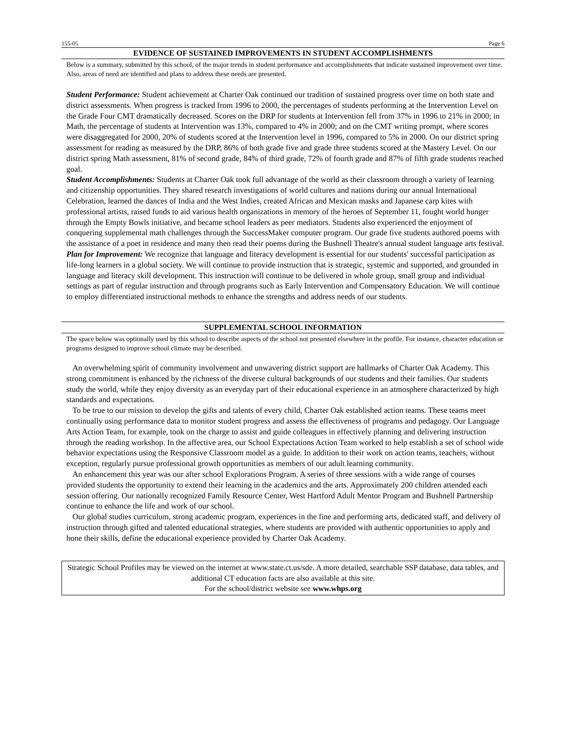155-05 Page 6
EVIDENCE OF SUSTAINED IMPROVEMENTS IN STUDENT ACCOMPLISHMENTS
Below is a summary, submitted by this school, of the major trends in student performance and accomplishments that indicate sustained improvement over time. Also, areas of need are identified and plans to address these needs are presented.
Student Performance: Student achievement at Charter Oak continued our tradition of sustained progress over time on both state and district assessments. When progress is tracked from 1996 to 2000, the percentages of students performing at the Intervention Level on the Grade Four CMT dramatically decreased. Scores on the DRP for students at Intervention fell from 37% in 1996 to 21% in 2000; in Math, the percentage of students at Intervention was 13%, compared to 4% in 2000; and on the CMT writing prompt, where scores were disaggregated for 2000, 20% of students scored at the Intervention level in 1996, compared to 5% in 2000. On our district spring assessment for reading as measured by the DRP, 86% of both grade five and grade three students scored at the Mastery Level. On our district spring Math assessment, 81% of second grade, 84% of third grade, 72% of fourth grade and 87% of fifth grade students reached goal.
Student Accomplishments: Students at Charter Oak took full advantage of the world as their classroom through a variety of learning and citizenship opportunities. They shared research investigations of world cultures and nations during our annual International Celebration, learned the dances of India and the West Indies, created African and Mexican masks and Japanese carp kites with professional artists, raised funds to aid various health organizations in memory of the heroes of September 11, fought world hunger through the Empty Bowls initiative, and became school leaders as peer mediators. Students also experienced the enjoyment of conquering supplemental math challenges through the SuccessMaker computer program. Our grade five students authored poems with the assistance of a poet in residence and many then read their poems during the Bushnell Theatre's annual student language arts festival.
Plan for Improvement: We recognize that language and literacy development is essential for our students' successful participation as life-long learners in a global society. We will continue to provide instruction that is strategic, systemic and supported, and grounded in language and literacy skill development. This instruction will continue to be delivered in whole group, small group and individual settings as part of regular instruction and through programs such as Early Intervention and Compensatory Education. We will continue to employ differentiated instructional methods to enhance the strengths and address needs of our students.
SUPPLEMENTAL SCHOOL INFORMATION
The space below was optionally used by this school to describe aspects of the school not presented elsewhere in the profile. For instance, character education or programs designed to improve school climate may be described.
An overwhelming spirit of community involvement and unwavering district support are hallmarks of Charter Oak Academy. This strong commitment is enhanced by the richness of the diverse cultural backgrounds of our students and their families. Our students study the world, while they enjoy diversity as an everyday part of their educational experience in an atmosphere characterized by high standards and expectations.
To be true to our mission to develop the gifts and talents of every child, Charter Oak established action teams. These teams meet continually using performance data to monitor student progress and assess the effectiveness of programs and pedagogy. Our Language Arts Action Team, for example, took on the charge to assist and guide colleagues in effectively planning and delivering instruction through the reading workshop. In the affective area, our School Expectations Action Team worked to help establish a set of school wide behavior expectations using the Responsive Classroom model as a guide. In addition to their work on action teams, teachers, without exception, regularly pursue professional growth opportunities as members of our adult learning community.
An enhancement this year was our after school Explorations Program. A series of three sessions with a wide range of courses provided students the opportunity to extend their learning in the academics and the arts. Approximately 200 children attended each session offering. Our nationally recognized Family Resource Center, West Hartford Adult Mentor Program and Bushnell Partnership continue to enhance the life and work of our school.
Our global studies curriculum, strong academic program, experiences in the fine and performing arts, dedicated staff, and delivery of instruction through gifted and talented educational strategies, where students are provided with authentic opportunities to apply and hone their skills, define the educational experience provided by Charter Oak Academy.
Strategic School Profiles may be viewed on the internet at www.state.ct.us/sde. A more detailed, searchable SSP database, data tables, and additional CT education facts are also available at this site.
For the school/district website see www.whps.org